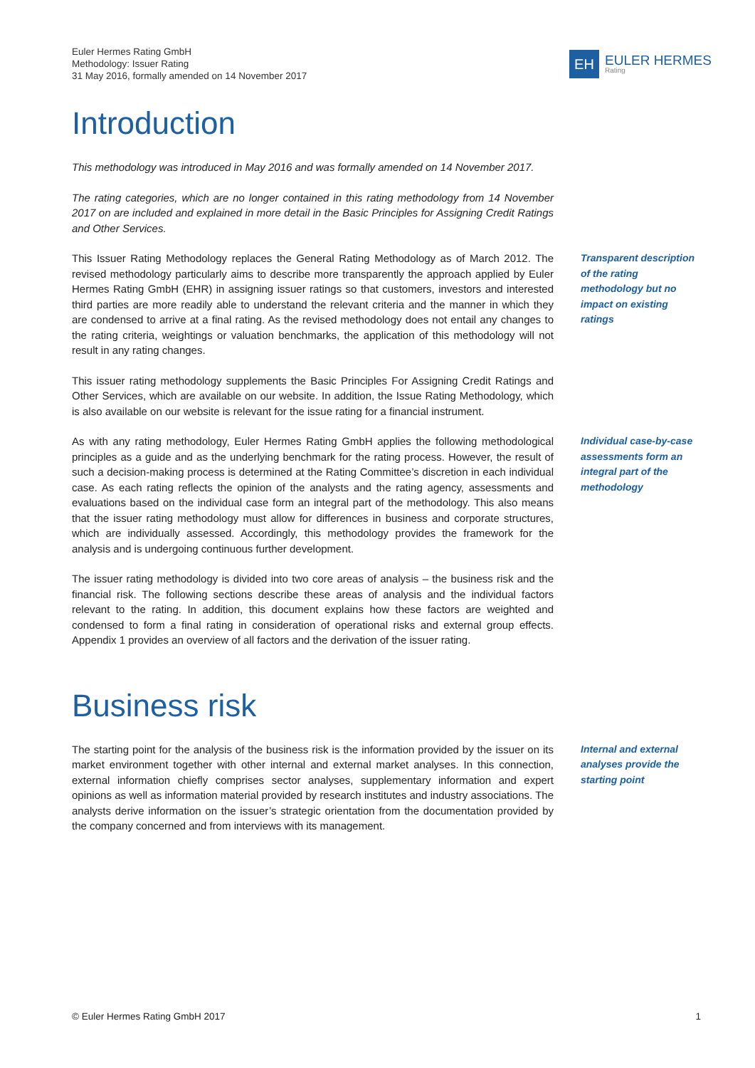Euler Hermes Rating GmbH
Methodology: Issuer Rating
31 May 2016, formally amended on 14 November 2017
EH
EULER HERMES
Rating
Introduction
This methodology was introduced in May 2016 and was formally amended on 14 November 2017.
The rating categories, which are no longer contained in this rating methodology from 14 November 2017 on are included and explained in more detail in the Basic Principles for Assigning Credit Ratings and Other Services.
This Issuer Rating Methodology replaces the General Rating Methodology as of March 2012. The revised methodology particularly aims to describe more transparently the approach applied by Euler Hermes Rating GmbH (EHR) in assigning issuer ratings so that customers, investors and interested third parties are more readily able to understand the relevant criteria and the manner in which they are condensed to arrive at a final rating. As the revised methodology does not entail any changes to the rating criteria, weightings or valuation benchmarks, the application of this methodology will not result in any rating changes.
Transparent description of the rating methodology but no impact on existing ratings
This issuer rating methodology supplements the Basic Principles For Assigning Credit Ratings and Other Services, which are available on our website. In addition, the Issue Rating Methodology, which is also available on our website is relevant for the issue rating for a financial instrument.
As with any rating methodology, Euler Hermes Rating GmbH applies the following methodological principles as a guide and as the underlying benchmark for the rating process. However, the result of such a decision-making process is determined at the Rating Committee’s discretion in each individual case. As each rating reflects the opinion of the analysts and the rating agency, assessments and evaluations based on the individual case form an integral part of the methodology. This also means that the issuer rating methodology must allow for differences in business and corporate structures, which are individually assessed. Accordingly, this methodology provides the framework for the analysis and is undergoing continuous further development.
Individual case-by-case assessments form an integral part of the methodology
The issuer rating methodology is divided into two core areas of analysis – the business risk and the financial risk. The following sections describe these areas of analysis and the individual factors relevant to the rating. In addition, this document explains how these factors are weighted and condensed to form a final rating in consideration of operational risks and external group effects. Appendix 1 provides an overview of all factors and the derivation of the issuer rating.
Business risk
The starting point for the analysis of the business risk is the information provided by the issuer on its market environment together with other internal and external market analyses. In this connection, external information chiefly comprises sector analyses, supplementary information and expert opinions as well as information material provided by research institutes and industry associations. The analysts derive information on the issuer’s strategic orientation from the documentation provided by the company concerned and from interviews with its management.
Internal and external analyses provide the starting point
© Euler Hermes Rating GmbH 2017 1